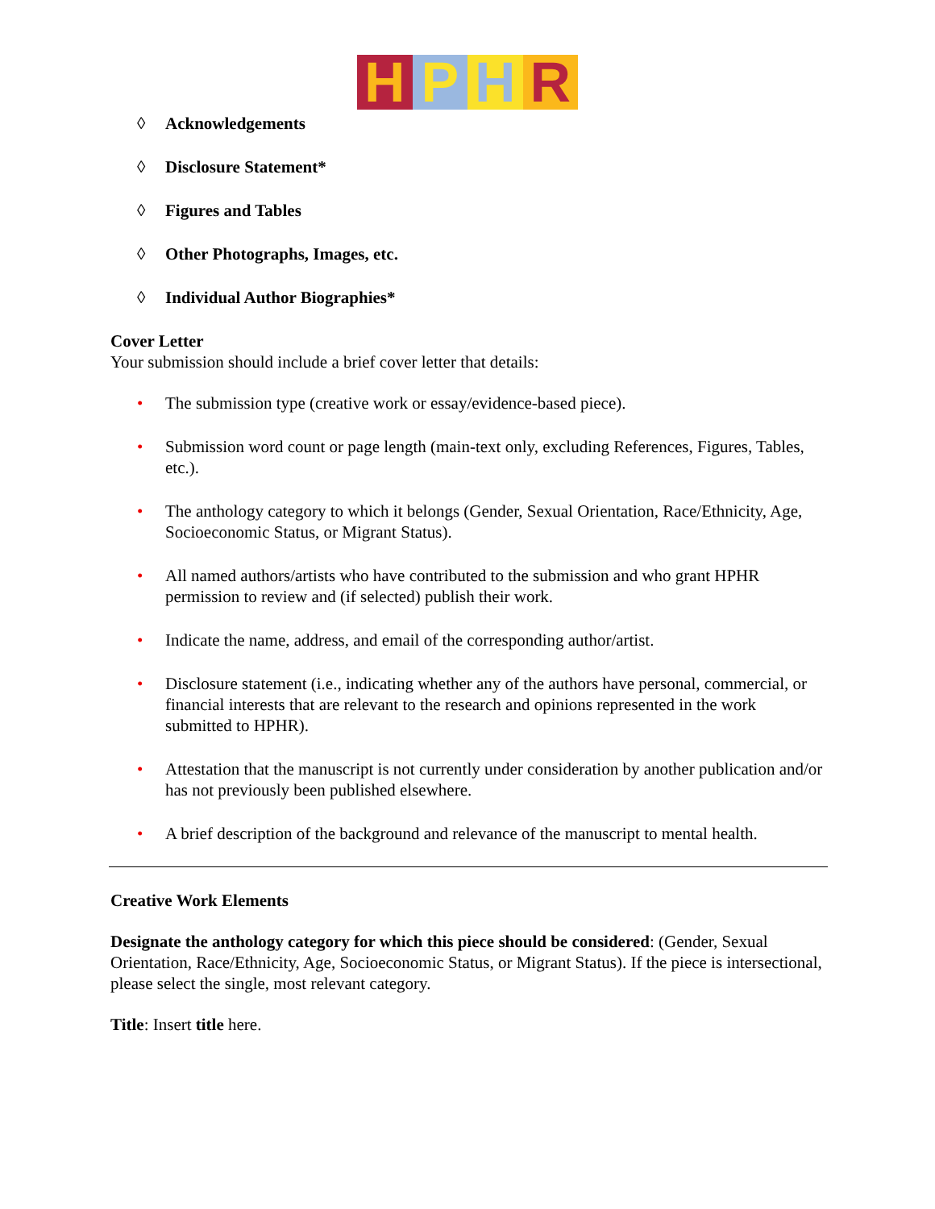HPHR
◊ Acknowledgements
◊ Disclosure Statement*
◊ Figures and Tables
◊ Other Photographs, Images, etc.
◊ Individual Author Biographies*
Cover Letter
Your submission should include a brief cover letter that details:
• The submission type (creative work or essay/evidence-based piece).
• Submission word count or page length (main-text only, excluding References, Figures, Tables, etc.).
• The anthology category to which it belongs (Gender, Sexual Orientation, Race/Ethnicity, Age, Socioeconomic Status, or Migrant Status).
• All named authors/artists who have contributed to the submission and who grant HPHR permission to review and (if selected) publish their work.
• Indicate the name, address, and email of the corresponding author/artist.
• Disclosure statement (i.e., indicating whether any of the authors have personal, commercial, or financial interests that are relevant to the research and opinions represented in the work submitted to HPHR).
• Attestation that the manuscript is not currently under consideration by another publication and/or has not previously been published elsewhere.
• A brief description of the background and relevance of the manuscript to mental health.
Creative Work Elements
Designate the anthology category for which this piece should be considered: (Gender, Sexual Orientation, Race/Ethnicity, Age, Socioeconomic Status, or Migrant Status). If the piece is intersectional, please select the single, most relevant category.
Title: Insert title here.